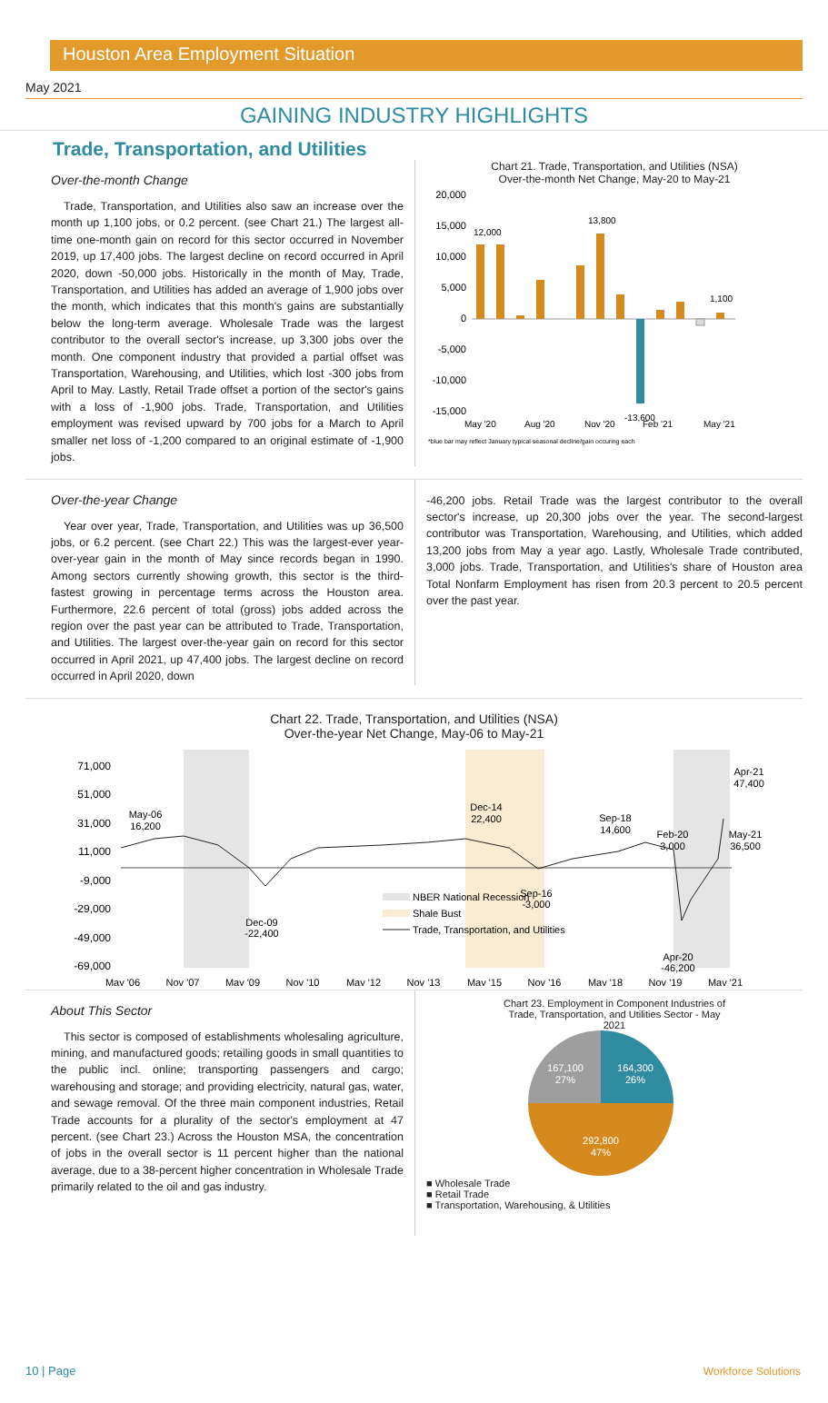Houston Area Employment Situation
May 2021
GAINING INDUSTRY HIGHLIGHTS
Trade, Transportation, and Utilities
Over-the-month Change
Trade, Transportation, and Utilities also saw an increase over the month up 1,100 jobs, or 0.2 percent. (see Chart 21.) The largest all-time one-month gain on record for this sector occurred in November 2019, up 17,400 jobs. The largest decline on record occurred in April 2020, down -50,000 jobs. Historically in the month of May, Trade, Transportation, and Utilities has added an average of 1,900 jobs over the month, which indicates that this month's gains are substantially below the long-term average. Wholesale Trade was the largest contributor to the overall sector's increase, up 3,300 jobs over the month. One component industry that provided a partial offset was Transportation, Warehousing, and Utilities, which lost -300 jobs from April to May. Lastly, Retail Trade offset a portion of the sector's gains with a loss of -1,900 jobs. Trade, Transportation, and Utilities employment was revised upward by 700 jobs for a March to April smaller net loss of -1,200 compared to an original estimate of -1,900 jobs.
Chart 21. Trade, Transportation, and Utilities (NSA)
Over-the-month Net Change, May-20 to May-21
20,000
15,000
10,000
5,000
0
-5,000
-10,000
-15,000
12,000
13,800
1,100
-13,600
May '20
Aug '20
Nov '20
Feb '21
May '21
*blue bar may reflect January typical seasonal decline/gain occuring each
Over-the-year Change
Year over year, Trade, Transportation, and Utilities was up 36,500 jobs, or 6.2 percent. (see Chart 22.) This was the largest-ever year-over-year gain in the month of May since records began in 1990. Among sectors currently showing growth, this sector is the third-fastest growing in percentage terms across the Houston area. Furthermore, 22.6 percent of total (gross) jobs added across the region over the past year can be attributed to Trade, Transportation, and Utilities. The largest over-the-year gain on record for this sector occurred in April 2021, up 47,400 jobs. The largest decline on record occurred in April 2020, down
-46,200 jobs. Retail Trade was the largest contributor to the overall sector's increase, up 20,300 jobs over the year. The second-largest contributor was Transportation, Warehousing, and Utilities, which added 13,200 jobs from May a year ago. Lastly, Wholesale Trade contributed, 3,000 jobs. Trade, Transportation, and Utilities's share of Houston area Total Nonfarm Employment has risen from 20.3 percent to 20.5 percent over the past year.
Chart 22. Trade, Transportation, and Utilities (NSA)
Over-the-year Net Change, May-06 to May-21
71,000
51,000
31,000
11,000
-9,000
-29,000
-49,000
-69,000
May-06
16,200
Dec-09
-22,400
Dec-14
22,400
Sep-16
-3,000
Sep-18
14,600
Feb-20
3,000
Apr-20
-46,200
Apr-21
47,400
May-21
36,500
May '06
Nov '07
May '09
Nov '10
May '12
Nov '13
May '15
Nov '16
May '18
Nov '19
May '21
NBER National Recession
Shale Bust
Trade, Transportation, and Utilities
About This Sector
This sector is composed of establishments wholesaling agriculture, mining, and manufactured goods; retailing goods in small quantities to the public incl. online; transporting passengers and cargo; warehousing and storage; and providing electricity, natural gas, water, and sewage removal. Of the three main component industries, Retail Trade accounts for a plurality of the sector's employment at 47 percent. (see Chart 23.) Across the Houston MSA, the concentration of jobs in the overall sector is 11 percent higher than the national average, due to a 38-percent higher concentration in Wholesale Trade primarily related to the oil and gas industry.
Chart 23. Employment in Component Industries of
Trade, Transportation, and Utilities Sector - May
2021
164,300
26%
167,100
27%
292,800
47%
■ Wholesale Trade
■ Retail Trade
■ Transportation, Warehousing, & Utilities
10 | Page Workforce Solutions